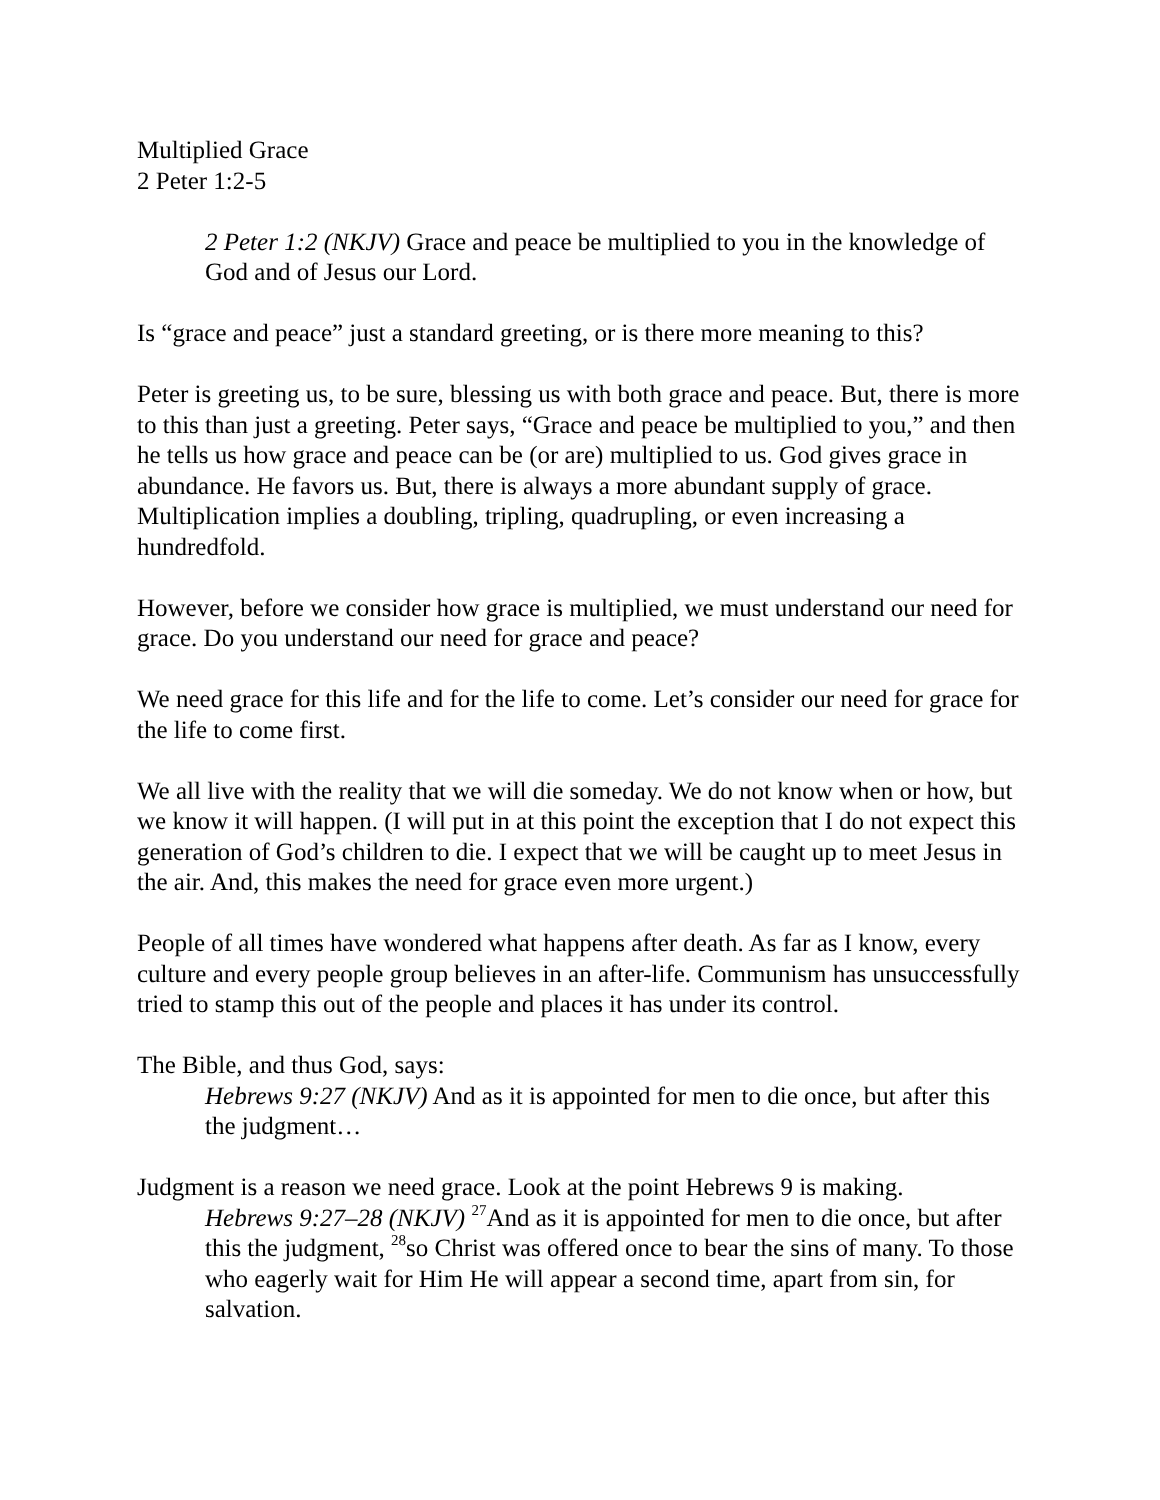Multiplied Grace
2 Peter 1:2-5
2 Peter 1:2 (NKJV) Grace and peace be multiplied to you in the knowledge of God and of Jesus our Lord.
Is “grace and peace” just a standard greeting, or is there more meaning to this?
Peter is greeting us, to be sure, blessing us with both grace and peace. But, there is more to this than just a greeting. Peter says, “Grace and peace be multiplied to you,” and then he tells us how grace and peace can be (or are) multiplied to us. God gives grace in abundance. He favors us. But, there is always a more abundant supply of grace. Multiplication implies a doubling, tripling, quadrupling, or even increasing a hundredfold.
However, before we consider how grace is multiplied, we must understand our need for grace. Do you understand our need for grace and peace?
We need grace for this life and for the life to come. Let’s consider our need for grace for the life to come first.
We all live with the reality that we will die someday. We do not know when or how, but we know it will happen. (I will put in at this point the exception that I do not expect this generation of God’s children to die. I expect that we will be caught up to meet Jesus in the air. And, this makes the need for grace even more urgent.)
People of all times have wondered what happens after death. As far as I know, every culture and every people group believes in an after-life. Communism has unsuccessfully tried to stamp this out of the people and places it has under its control.
The Bible, and thus God, says:
Hebrews 9:27 (NKJV) And as it is appointed for men to die once, but after this the judgment…
Judgment is a reason we need grace. Look at the point Hebrews 9 is making.
Hebrews 9:27–28 (NKJV) <sup>27</sup>And as it is appointed for men to die once, but after this the judgment, <sup>28</sup>so Christ was offered once to bear the sins of many. To those who eagerly wait for Him He will appear a second time, apart from sin, for salvation.